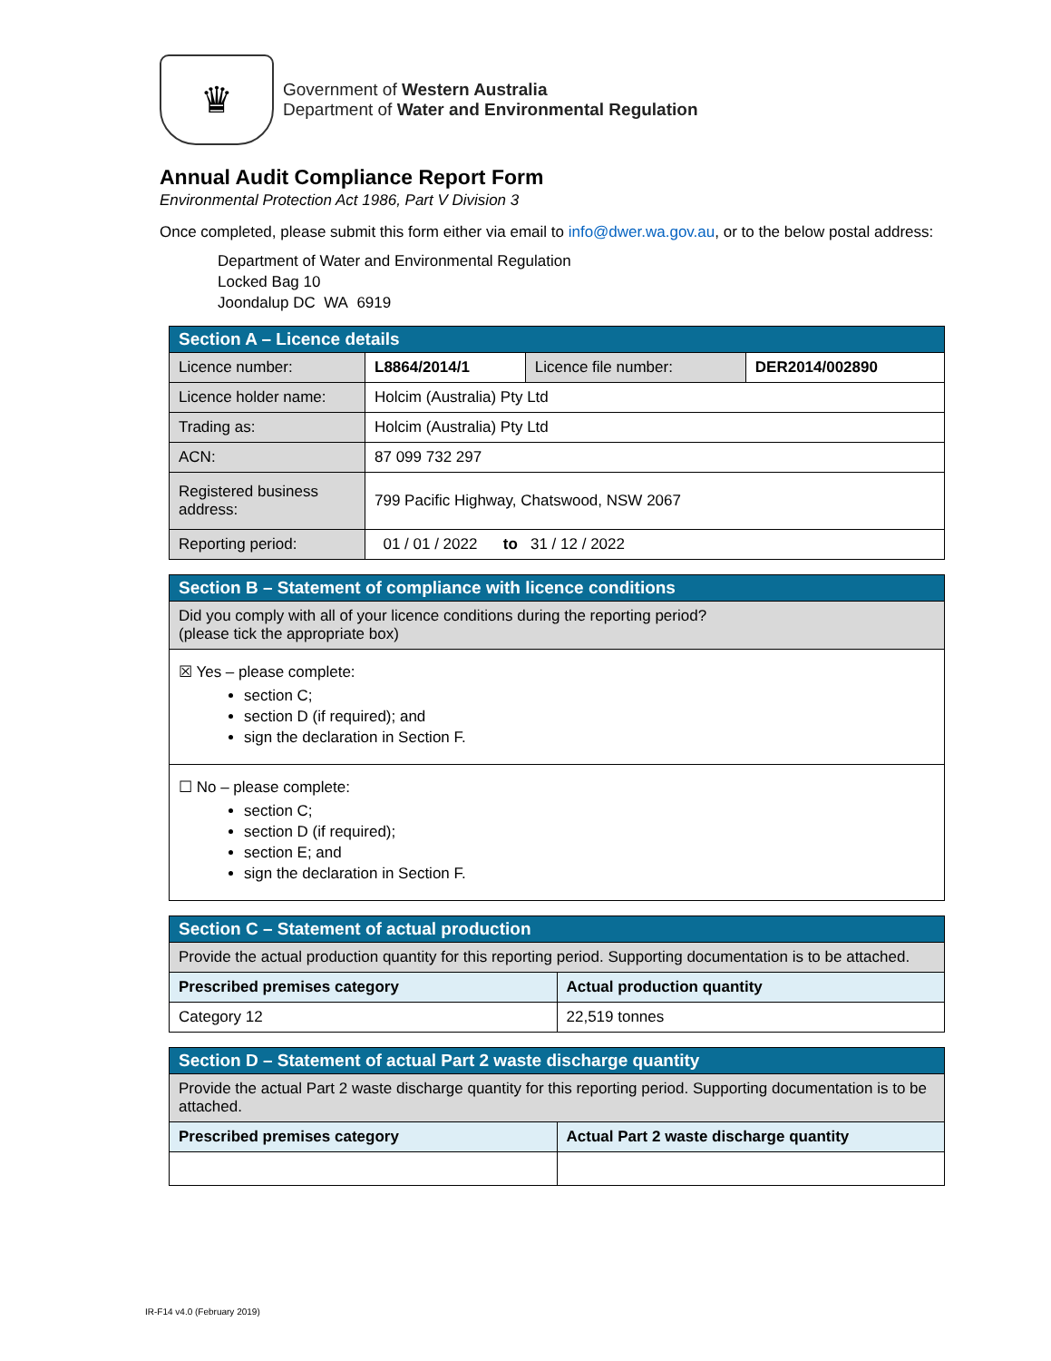♛
Government of Western Australia
Department of Water and Environmental Regulation
Annual Audit Compliance Report Form
Environmental Protection Act 1986, Part V Division 3
Once completed, please submit this form either via email to info@dwer.wa.gov.au, or to the below postal address:
Department of Water and Environmental Regulation
Locked Bag 10
Joondalup DC WA 6919
| Section A – Licence details | | | |
| Licence number: | L8864/2014/1 | Licence file number: | DER2014/002890 |
| Licence holder name: | Holcim (Australia) Pty Ltd | | |
| Trading as: | Holcim (Australia) Pty Ltd | | |
| ACN: | 87 099 732 297 | | |
| Registered business address: | 799 Pacific Highway, Chatswood, NSW 2067 | | |
| Reporting period: | 01 / 01 / 2022 to 31 / 12 / 2022 | | |
| Section B – Statement of compliance with licence conditions |
| Did you comply with all of your licence conditions during the reporting period? (please tick the appropriate box) |
| ☒ Yes – please complete: section C; section D (if required); and sign the declaration in Section F. |
| ☐ No – please complete: section C; section D (if required); section E; and sign the declaration in Section F. |
| Section C – Statement of actual production | |
| Provide the actual production quantity for this reporting period. Supporting documentation is to be attached. | |
| Prescribed premises category | Actual production quantity |
| Category 12 | 22,519 tonnes |
| Section D – Statement of actual Part 2 waste discharge quantity | |
| Provide the actual Part 2 waste discharge quantity for this reporting period. Supporting documentation is to be attached. | |
| Prescribed premises category | Actual Part 2 waste discharge quantity |
IR-F14 v4.0 (February 2019)